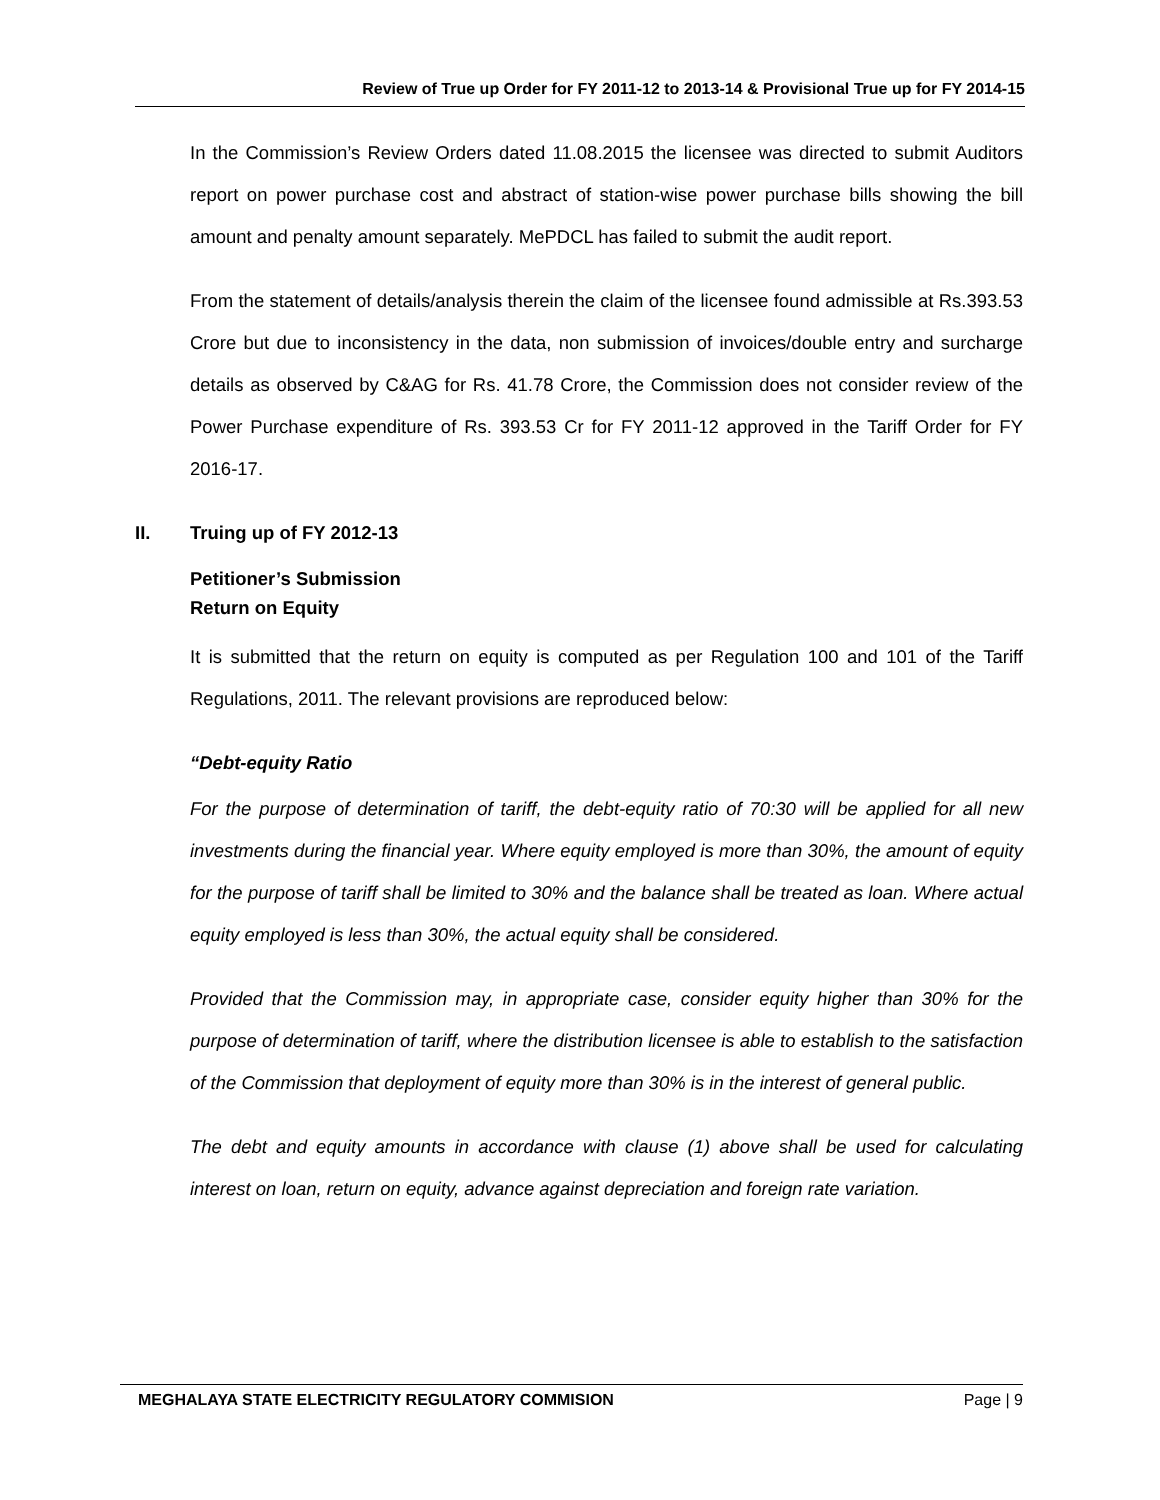Review of True up Order for FY 2011-12 to 2013-14 & Provisional True up for FY 2014-15
In the Commission’s Review Orders dated 11.08.2015 the licensee was directed to submit Auditors report on power purchase cost and abstract of station-wise power purchase bills showing the bill amount and penalty amount separately. MePDCL has failed to submit the audit report.
From the statement of details/analysis therein the claim of the licensee found admissible at Rs.393.53 Crore but due to inconsistency in the data, non submission of invoices/double entry and surcharge details as observed by C&AG for Rs. 41.78 Crore, the Commission does not consider review of the Power Purchase expenditure of Rs. 393.53 Cr for FY 2011-12 approved in the Tariff Order for FY 2016-17.
II. Truing up of FY 2012-13
Petitioner’s Submission
Return on Equity
It is submitted that the return on equity is computed as per Regulation 100 and 101 of the Tariff Regulations, 2011. The relevant provisions are reproduced below:
“Debt-equity Ratio
For the purpose of determination of tariff, the debt-equity ratio of 70:30 will be applied for all new investments during the financial year. Where equity employed is more than 30%, the amount of equity for the purpose of tariff shall be limited to 30% and the balance shall be treated as loan. Where actual equity employed is less than 30%, the actual equity shall be considered.
Provided that the Commission may, in appropriate case, consider equity higher than 30% for the purpose of determination of tariff, where the distribution licensee is able to establish to the satisfaction of the Commission that deployment of equity more than 30% is in the interest of general public.
The debt and equity amounts in accordance with clause (1) above shall be used for calculating interest on loan, return on equity, advance against depreciation and foreign rate variation.
MEGHALAYA STATE ELECTRICITY REGULATORY COMMISION Page | 9